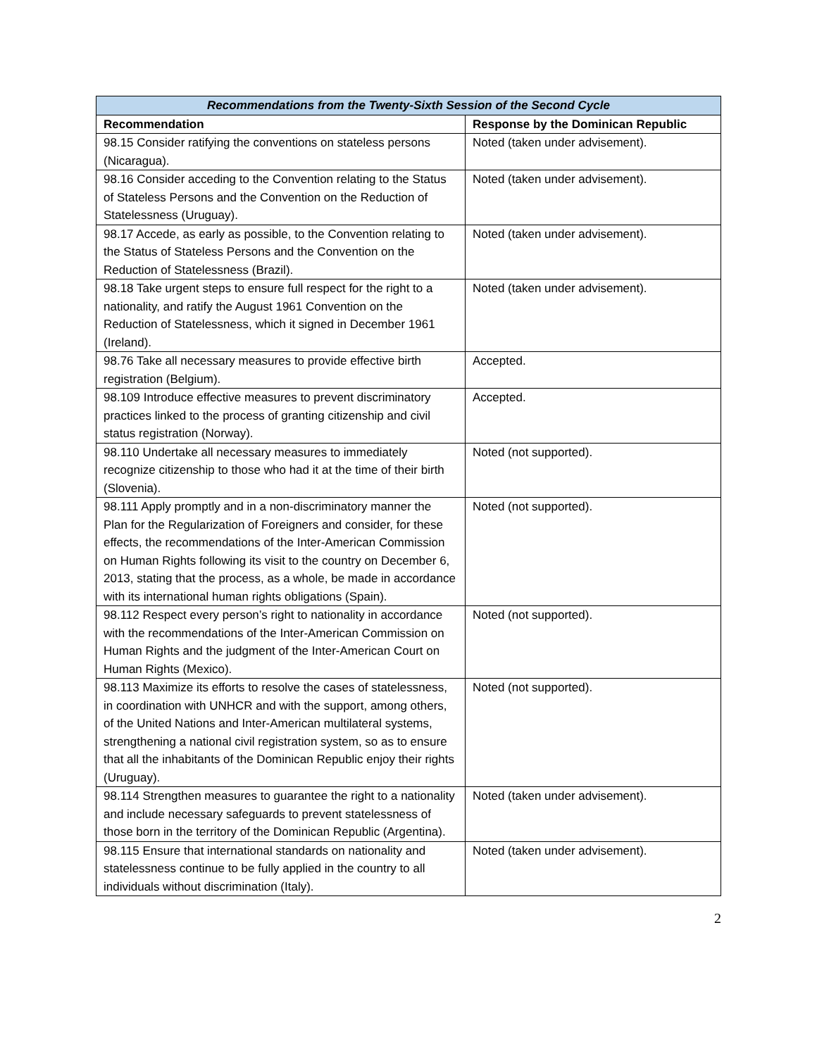| Recommendations from the Twenty-Sixth Session of the Second Cycle | |
| --- | --- |
| Recommendation | Response by the Dominican Republic |
| 98.15 Consider ratifying the conventions on stateless persons (Nicaragua). | Noted (taken under advisement). |
| 98.16 Consider acceding to the Convention relating to the Status of Stateless Persons and the Convention on the Reduction of Statelessness (Uruguay). | Noted (taken under advisement). |
| 98.17 Accede, as early as possible, to the Convention relating to the Status of Stateless Persons and the Convention on the Reduction of Statelessness (Brazil). | Noted (taken under advisement). |
| 98.18 Take urgent steps to ensure full respect for the right to a nationality, and ratify the August 1961 Convention on the Reduction of Statelessness, which it signed in December 1961 (Ireland). | Noted (taken under advisement). |
| 98.76 Take all necessary measures to provide effective birth registration (Belgium). | Accepted. |
| 98.109 Introduce effective measures to prevent discriminatory practices linked to the process of granting citizenship and civil status registration (Norway). | Accepted. |
| 98.110 Undertake all necessary measures to immediately recognize citizenship to those who had it at the time of their birth (Slovenia). | Noted (not supported). |
| 98.111 Apply promptly and in a non-discriminatory manner the Plan for the Regularization of Foreigners and consider, for these effects, the recommendations of the Inter-American Commission on Human Rights following its visit to the country on December 6, 2013, stating that the process, as a whole, be made in accordance with its international human rights obligations (Spain). | Noted (not supported). |
| 98.112 Respect every person’s right to nationality in accordance with the recommendations of the Inter-American Commission on Human Rights and the judgment of the Inter-American Court on Human Rights (Mexico). | Noted (not supported). |
| 98.113 Maximize its efforts to resolve the cases of statelessness, in coordination with UNHCR and with the support, among others, of the United Nations and Inter-American multilateral systems, strengthening a national civil registration system, so as to ensure that all the inhabitants of the Dominican Republic enjoy their rights (Uruguay). | Noted (not supported). |
| 98.114 Strengthen measures to guarantee the right to a nationality and include necessary safeguards to prevent statelessness of those born in the territory of the Dominican Republic (Argentina). | Noted (taken under advisement). |
| 98.115 Ensure that international standards on nationality and statelessness continue to be fully applied in the country to all individuals without discrimination (Italy). | Noted (taken under advisement). |
2